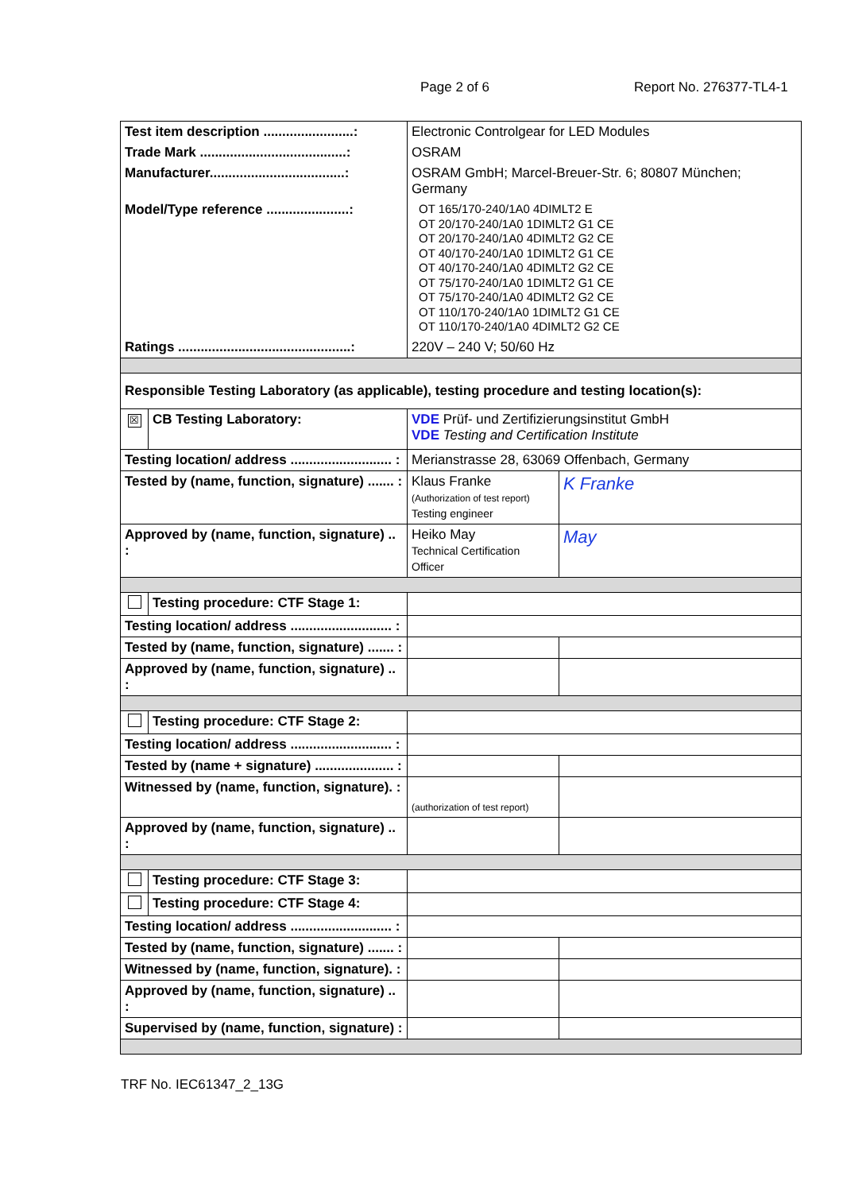Page 2 of 6 Report No. 276377-TL4-1
| Test item description ........................: | | Electronic Controlgear for LED Modules | |
| Trade Mark .......................................: | | OSRAM | |
| Manufacturer....................................: | | OSRAM GmbH; Marcel-Breuer-Str. 6; 80807 München; Germany | |
| Model/Type reference ......................: | | OT 165/170-240/1A0 4DIMLT2 E OT 20/170-240/1A0 1DIMLT2 G1 CE OT 20/170-240/1A0 4DIMLT2 G2 CE OT 40/170-240/1A0 1DIMLT2 G1 CE OT 40/170-240/1A0 4DIMLT2 G2 CE OT 75/170-240/1A0 1DIMLT2 G1 CE OT 75/170-240/1A0 4DIMLT2 G2 CE OT 110/170-240/1A0 1DIMLT2 G1 CE OT 110/170-240/1A0 4DIMLT2 G2 CE | |
| Ratings ..............................................: | | 220V – 240 V; 50/60 Hz | |
| Responsible Testing Laboratory (as applicable), testing procedure and testing location(s): | | | |
| ☒ | CB Testing Laboratory: | VDE Prüf- und Zertifizierungsinstitut GmbH VDE Testing and Certification Institute | |
| Testing location/ address ........................... : | | Merianstrasse 28, 63069 Offenbach, Germany | |
| Tested by (name, function, signature) ....... : | | Klaus Franke (Authorization of test report) Testing engineer | K Franke |
| Approved by (name, function, signature) .. : | | Heiko May Technical Certification Officer | May |
| | Testing procedure: CTF Stage 1: | | |
| Testing location/ address ........................... : | | | |
| Tested by (name, function, signature) ....... : | | | |
| Approved by (name, function, signature) .. : | | | |
| | Testing procedure: CTF Stage 2: | | |
| Testing location/ address ........................... : | | | |
| Tested by (name + signature) ..................... : | | | |
| Witnessed by (name, function, signature). : | | (authorization of test report) | |
| Approved by (name, function, signature) .. : | | | |
| | Testing procedure: CTF Stage 3: | | |
| | Testing procedure: CTF Stage 4: | | |
| Testing location/ address ........................... : | | | |
| Tested by (name, function, signature) ....... : | | | |
| Witnessed by (name, function, signature). : | | | |
| Approved by (name, function, signature) .. : | | | |
| Supervised by (name, function, signature) : | | | |
TRF No. IEC61347_2_13G